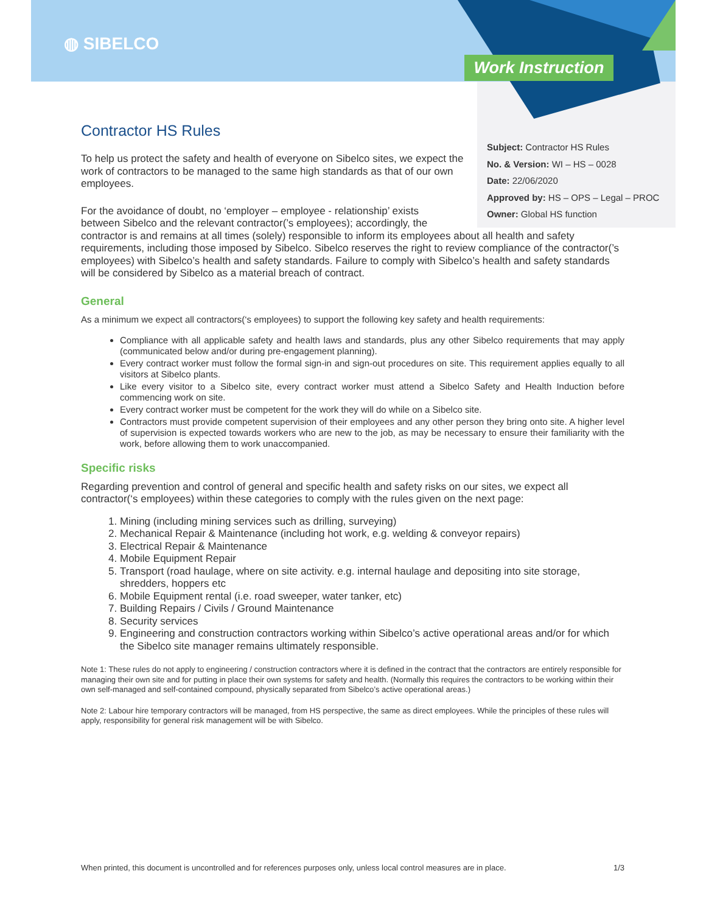◍ SIBELCO
Work Instruction
Subject: Contractor HS Rules
No. & Version: WI – HS – 0028
Date: 22/06/2020
Approved by: HS – OPS – Legal – PROC
Owner: Global HS function
Contractor HS Rules
To help us protect the safety and health of everyone on Sibelco sites, we expect the work of contractors to be managed to the same high standards as that of our own employees.
For the avoidance of doubt, no ‘employer – employee - relationship’ exists
between Sibelco and the relevant contractor(’s employees); accordingly, the
contractor is and remains at all times (solely) responsible to inform its employees about all health and safety requirements, including those imposed by Sibelco. Sibelco reserves the right to review compliance of the contractor(’s employees) with Sibelco’s health and safety standards. Failure to comply with Sibelco’s health and safety standards will be considered by Sibelco as a material breach of contract.
General
As a minimum we expect all contractors(‘s employees) to support the following key safety and health requirements:
Compliance with all applicable safety and health laws and standards, plus any other Sibelco requirements that may apply (communicated below and/or during pre-engagement planning).
Every contract worker must follow the formal sign-in and sign-out procedures on site. This requirement applies equally to all visitors at Sibelco plants.
Like every visitor to a Sibelco site, every contract worker must attend a Sibelco Safety and Health Induction before commencing work on site.
Every contract worker must be competent for the work they will do while on a Sibelco site.
Contractors must provide competent supervision of their employees and any other person they bring onto site. A higher level of supervision is expected towards workers who are new to the job, as may be necessary to ensure their familiarity with the work, before allowing them to work unaccompanied.
Specific risks
Regarding prevention and control of general and specific health and safety risks on our sites, we expect all contractor(‘s employees) within these categories to comply with the rules given on the next page:
1. Mining (including mining services such as drilling, surveying)
2. Mechanical Repair & Maintenance (including hot work, e.g. welding & conveyor repairs)
3. Electrical Repair & Maintenance
4. Mobile Equipment Repair
5. Transport (road haulage, where on site activity. e.g. internal haulage and depositing into site storage, shredders, hoppers etc
6. Mobile Equipment rental (i.e. road sweeper, water tanker, etc)
7. Building Repairs / Civils / Ground Maintenance
8. Security services
9. Engineering and construction contractors working within Sibelco’s active operational areas and/or for which the Sibelco site manager remains ultimately responsible.
Note 1: These rules do not apply to engineering / construction contractors where it is defined in the contract that the contractors are entirely responsible for managing their own site and for putting in place their own systems for safety and health. (Normally this requires the contractors to be working within their own self-managed and self-contained compound, physically separated from Sibelco’s active operational areas.)
Note 2: Labour hire temporary contractors will be managed, from HS perspective, the same as direct employees. While the principles of these rules will apply, responsibility for general risk management will be with Sibelco.
When printed, this document is uncontrolled and for references purposes only, unless local control measures are in place. 1/3